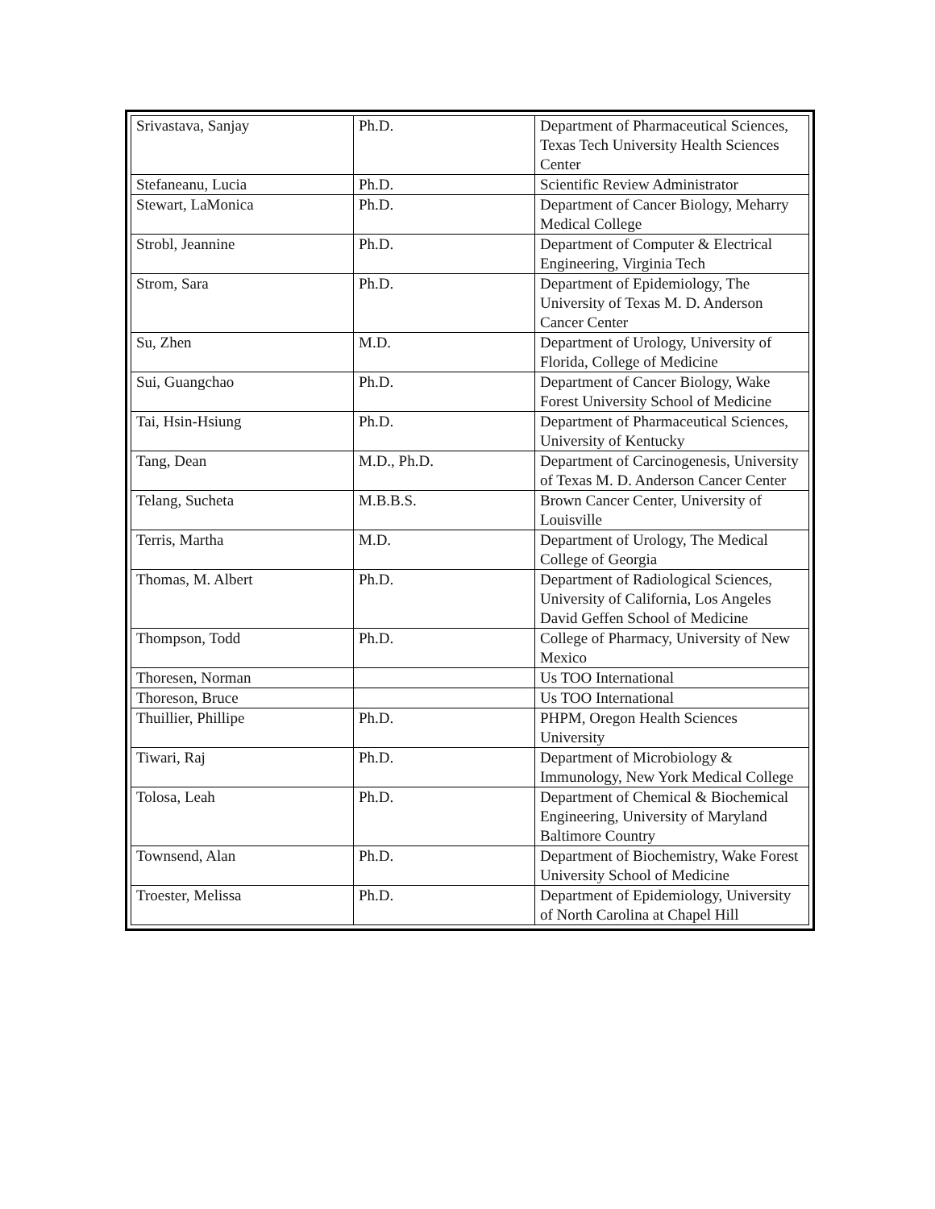| Srivastava, Sanjay | Ph.D. | Department of Pharmaceutical Sciences, Texas Tech University Health Sciences Center |
| Stefaneanu, Lucia | Ph.D. | Scientific Review Administrator |
| Stewart, LaMonica | Ph.D. | Department of Cancer Biology, Meharry Medical College |
| Strobl, Jeannine | Ph.D. | Department of Computer & Electrical Engineering, Virginia Tech |
| Strom, Sara | Ph.D. | Department of Epidemiology, The University of Texas M. D. Anderson Cancer Center |
| Su, Zhen | M.D. | Department of Urology, University of Florida, College of Medicine |
| Sui, Guangchao | Ph.D. | Department of Cancer Biology, Wake Forest University School of Medicine |
| Tai, Hsin-Hsiung | Ph.D. | Department of Pharmaceutical Sciences, University of Kentucky |
| Tang, Dean | M.D., Ph.D. | Department of Carcinogenesis, University of Texas M. D. Anderson Cancer Center |
| Telang, Sucheta | M.B.B.S. | Brown Cancer Center, University of Louisville |
| Terris, Martha | M.D. | Department of Urology, The Medical College of Georgia |
| Thomas, M. Albert | Ph.D. | Department of Radiological Sciences, University of California, Los Angeles David Geffen School of Medicine |
| Thompson, Todd | Ph.D. | College of Pharmacy, University of New Mexico |
| Thoresen, Norman | | Us TOO International |
| Thoreson, Bruce | | Us TOO International |
| Thuillier, Phillipe | Ph.D. | PHPM, Oregon Health Sciences University |
| Tiwari, Raj | Ph.D. | Department of Microbiology & Immunology, New York Medical College |
| Tolosa, Leah | Ph.D. | Department of Chemical & Biochemical Engineering, University of Maryland Baltimore Country |
| Townsend, Alan | Ph.D. | Department of Biochemistry, Wake Forest University School of Medicine |
| Troester, Melissa | Ph.D. | Department of Epidemiology, University of North Carolina at Chapel Hill |